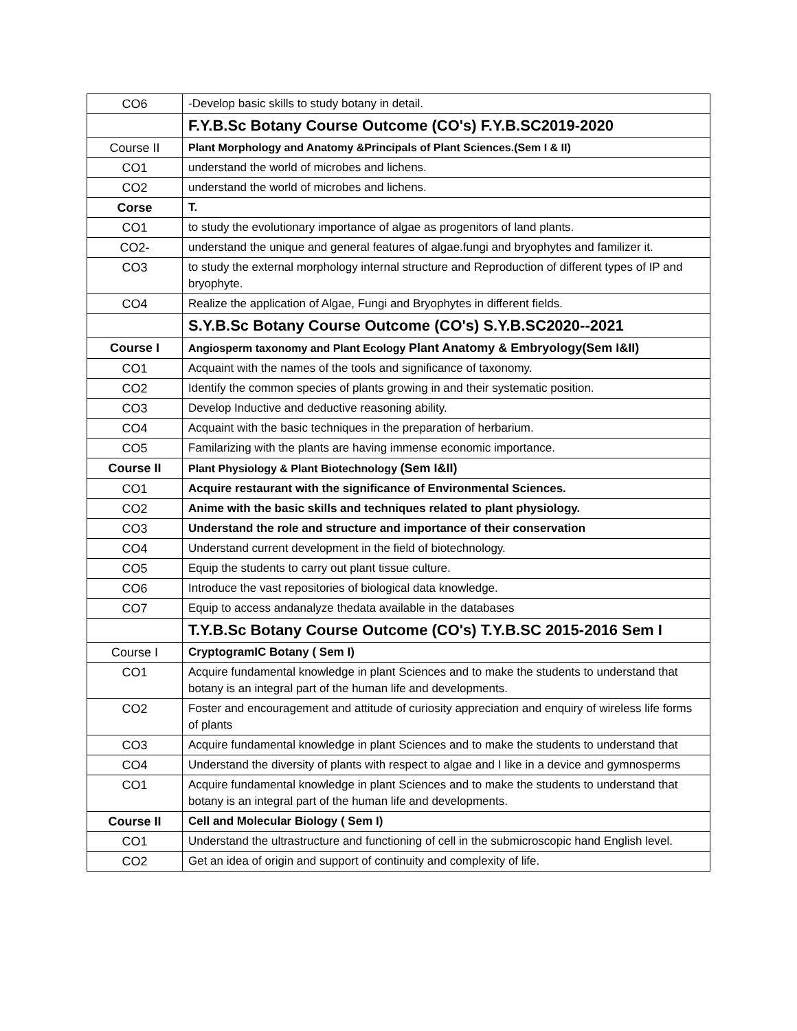| CO6 | -Develop basic skills to study botany in detail. |
| | F.Y.B.Sc Botany Course Outcome (CO's) F.Y.B.SC2019-2020 |
| Course II | Plant Morphology and Anatomy &Principals of Plant Sciences.(Sem I & II) |
| CO1 | understand the world of microbes and lichens. |
| CO2 | understand the world of microbes and lichens. |
| Corse | T. |
| CO1 | to study the evolutionary importance of algae as progenitors of land plants. |
| CO2- | understand the unique and general features of algae.fungi and bryophytes and familizer it. |
| CO3 | to study the external morphology internal structure and Reproduction of different types of IP and bryophyte. |
| CO4 | Realize the application of Algae, Fungi and Bryophytes in different fields. |
| | S.Y.B.Sc Botany Course Outcome (CO's) S.Y.B.SC2020--2021 |
| Course I | Angiosperm taxonomy and Plant Ecology Plant Anatomy & Embryology(Sem I&II) |
| CO1 | Acquaint with the names of the tools and significance of taxonomy. |
| CO2 | Identify the common species of plants growing in and their systematic position. |
| CO3 | Develop Inductive and deductive reasoning ability. |
| CO4 | Acquaint with the basic techniques in the preparation of herbarium. |
| CO5 | Familarizing with the plants are having immense economic importance. |
| Course II | Plant Physiology & Plant Biotechnology (Sem I&II) |
| CO1 | Acquire restaurant with the significance of Environmental Sciences. |
| CO2 | Anime with the basic skills and techniques related to plant physiology. |
| CO3 | Understand the role and structure and importance of their conservation |
| CO4 | Understand current development in the field of biotechnology. |
| CO5 | Equip the students to carry out plant tissue culture. |
| CO6 | Introduce the vast repositories of biological data knowledge. |
| CO7 | Equip to access andanalyze thedata available in the databases |
| | T.Y.B.Sc Botany Course Outcome (CO's) T.Y.B.SC 2015-2016 Sem I |
| Course I | CryptogramIC Botany ( Sem I) |
| CO1 | Acquire fundamental knowledge in plant Sciences and to make the students to understand that botany is an integral part of the human life and developments. |
| CO2 | Foster and encouragement and attitude of curiosity appreciation and enquiry of wireless life forms of plants |
| CO3 | Acquire fundamental knowledge in plant Sciences and to make the students to understand that |
| CO4 | Understand the diversity of plants with respect to algae and I like in a device and gymnosperms |
| CO1 | Acquire fundamental knowledge in plant Sciences and to make the students to understand that botany is an integral part of the human life and developments. |
| Course II | Cell and Molecular Biology ( Sem I) |
| CO1 | Understand the ultrastructure and functioning of cell in the submicroscopic hand English level. |
| CO2 | Get an idea of origin and support of continuity and complexity of life. |